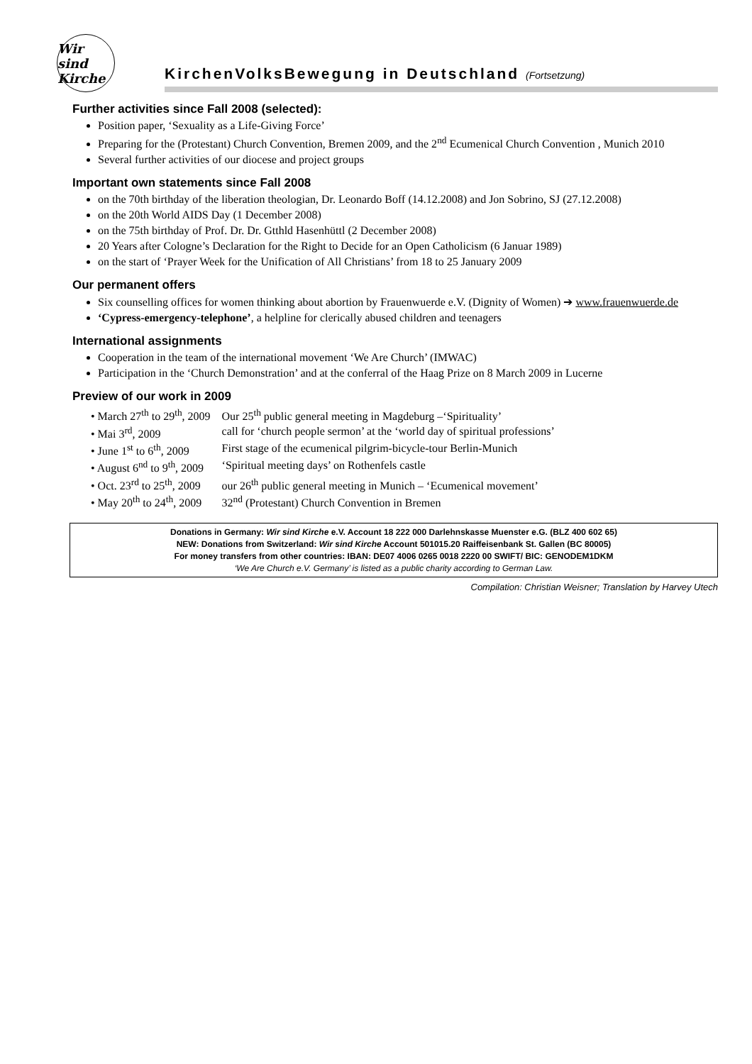Wir sind Kirche
KirchenVolksBewegung in Deutschland (Fortsetzung)
Further activities since Fall 2008 (selected):
Position paper, ‘Sexuality as a Life-Giving Force’
Preparing for the (Protestant) Church Convention, Bremen 2009, and the 2<sup>nd</sup> Ecumenical Church Convention , Munich 2010
Several further activities of our diocese and project groups
Important own statements since Fall 2008
on the 70th birthday of the liberation theologian, Dr. Leonardo Boff (14.12.2008) and Jon Sobrino, SJ (27.12.2008)
on the 20th World AIDS Day (1 December 2008)
on the 75th birthday of Prof. Dr. Dr. Gtthld Hasenhüttl (2 December 2008)
20 Years after Cologne’s Declaration for the Right to Decide for an Open Catholicism (6 Januar 1989)
on the start of ‘Prayer Week for the Unification of All Christians’ from 18 to 25 January 2009
Our permanent offers
Six counselling offices for women thinking about abortion by Frauenwuerde e.V. (Dignity of Women) ➔ www.frauenwuerde.de
‘Cypress-emergency-telephone’, a helpline for clerically abused children and teenagers
International assignments
Cooperation in the team of the international movement ‘We Are Church’ (IMWAC)
Participation in the ‘Church Demonstration’ and at the conferral of the Haag Prize on 8 March 2009 in Lucerne
Preview of our work in 2009
| • March 27<sup>th</sup> to 29<sup>th</sup>, 2009 | Our 25<sup>th</sup> public general meeting in Magdeburg –‘Spirituality’ |
| • Mai 3<sup>rd</sup>, 2009 | call for ‘church people sermon’ at the ‘world day of spiritual professions’ |
| • June 1<sup>st</sup> to 6<sup>th</sup>, 2009 | First stage of the ecumenical pilgrim-bicycle-tour Berlin-Munich |
| • August 6<sup>nd</sup> to 9<sup>th</sup>, 2009 | ‘Spiritual meeting days’ on Rothenfels castle |
| • Oct. 23<sup>rd</sup> to 25<sup>th</sup>, 2009 | our 26<sup>th</sup> public general meeting in Munich – ‘Ecumenical movement’ |
| • May 20<sup>th</sup> to 24<sup>th</sup>, 2009 | 32<sup>nd</sup> (Protestant) Church Convention in Bremen |
Donations in Germany: Wir sind Kirche e.V. Account 18 222 000 Darlehnskasse Muenster e.G. (BLZ 400 602 65)
NEW: Donations from Switzerland: Wir sind Kirche Account 501015.20 Raiffeisenbank St. Gallen (BC 80005)
For money transfers from other countries: IBAN: DE07 4006 0265 0018 2220 00 SWIFT/ BIC: GENODEM1DKM
‘We Are Church e.V. Germany’ is listed as a public charity according to German Law.
Compilation: Christian Weisner; Translation by Harvey Utech